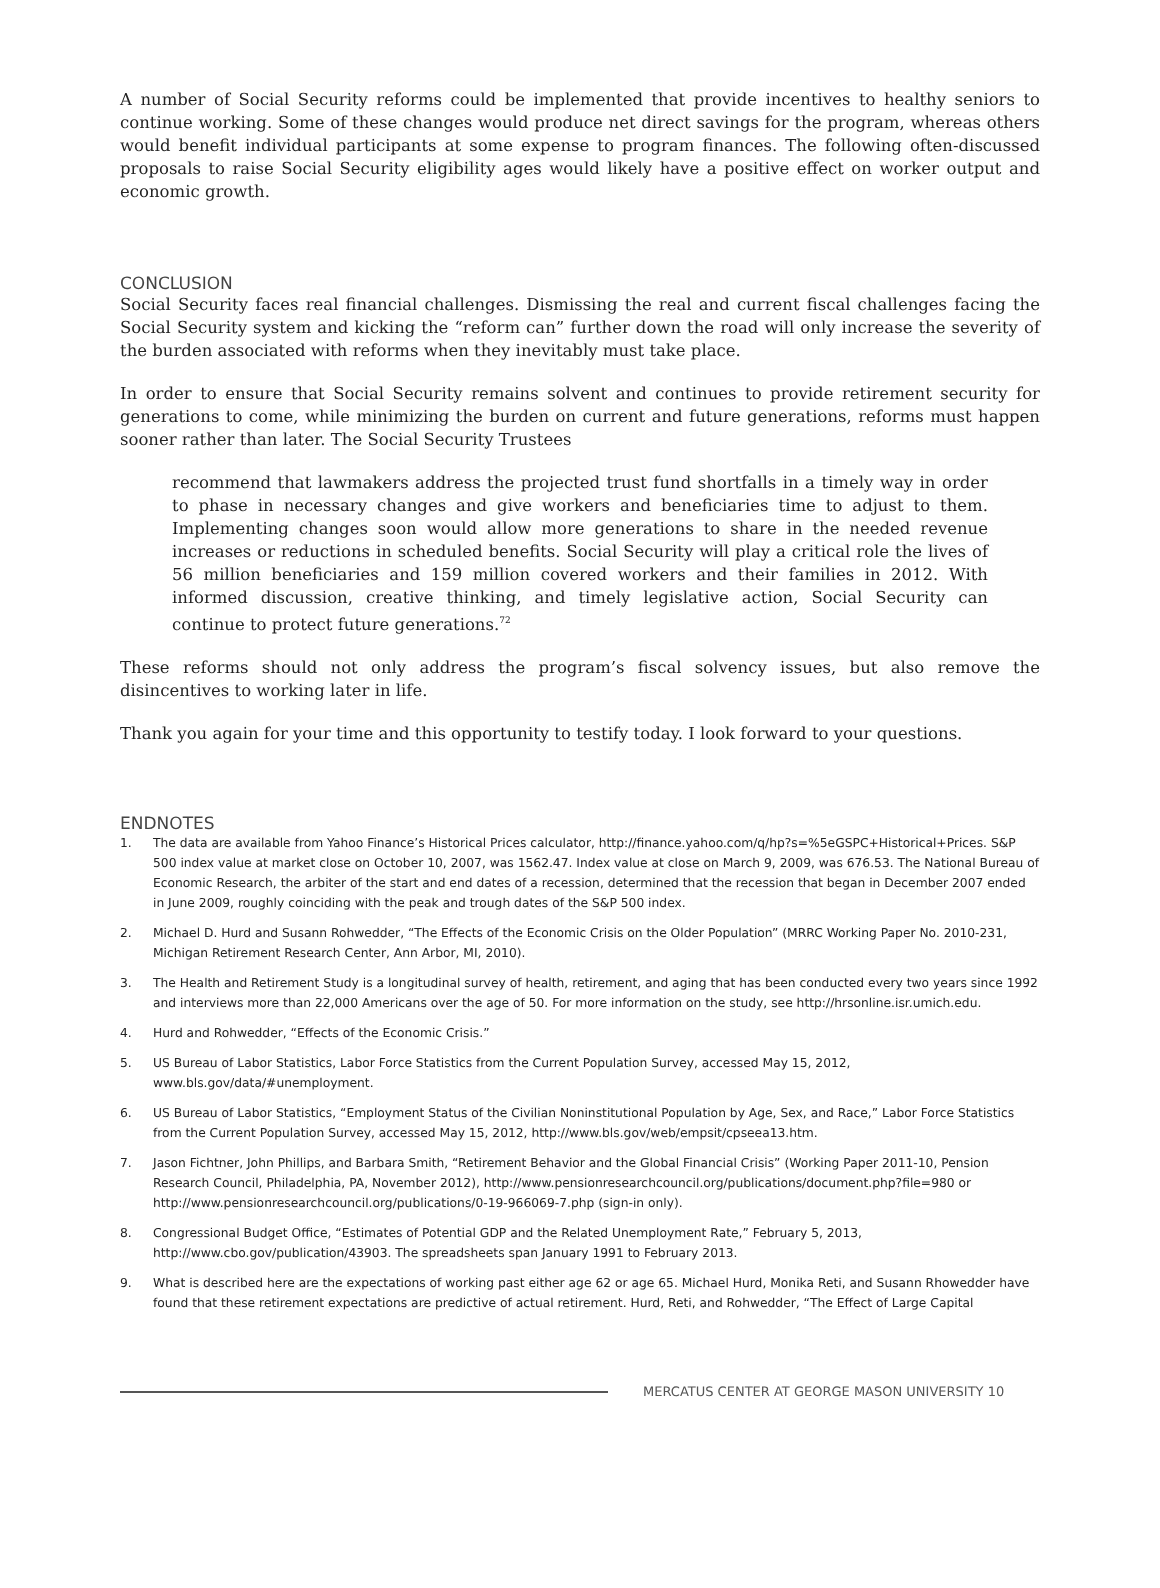A number of Social Security reforms could be implemented that provide incentives to healthy seniors to continue working. Some of these changes would produce net direct savings for the program, whereas others would benefit individual participants at some expense to program finances. The following often-discussed proposals to raise Social Security eligibility ages would likely have a positive effect on worker output and economic growth.
CONCLUSION
Social Security faces real financial challenges. Dismissing the real and current fiscal challenges facing the Social Security system and kicking the “reform can” further down the road will only increase the severity of the burden associated with reforms when they inevitably must take place.
In order to ensure that Social Security remains solvent and continues to provide retirement security for generations to come, while minimizing the burden on current and future generations, reforms must happen sooner rather than later. The Social Security Trustees
recommend that lawmakers address the projected trust fund shortfalls in a timely way in order to phase in necessary changes and give workers and beneficiaries time to adjust to them. Implementing changes soon would allow more generations to share in the needed revenue increases or reductions in scheduled benefits. Social Security will play a critical role the lives of 56 million beneficiaries and 159 million covered workers and their families in 2012. With informed discussion, creative thinking, and timely legislative action, Social Security can continue to protect future generations.<sup>72</sup>
These reforms should not only address the program’s fiscal solvency issues, but also remove the disincentives to working later in life.
Thank you again for your time and this opportunity to testify today. I look forward to your questions.
ENDNOTES
1. The data are available from Yahoo Finance’s Historical Prices calculator, http://finance.yahoo.com/q/hp?s=%5eGSPC+Historical+Prices. S&P 500 index value at market close on October 10, 2007, was 1562.47. Index value at close on March 9, 2009, was 676.53. The National Bureau of Economic Research, the arbiter of the start and end dates of a recession, determined that the recession that began in December 2007 ended in June 2009, roughly coinciding with the peak and trough dates of the S&P 500 index.
2. Michael D. Hurd and Susann Rohwedder, “The Effects of the Economic Crisis on the Older Population” (MRRC Working Paper No. 2010-231, Michigan Retirement Research Center, Ann Arbor, MI, 2010).
3. The Health and Retirement Study is a longitudinal survey of health, retirement, and aging that has been conducted every two years since 1992 and interviews more than 22,000 Americans over the age of 50. For more information on the study, see http://hrsonline.isr.umich.edu.
4. Hurd and Rohwedder, “Effects of the Economic Crisis.”
5. US Bureau of Labor Statistics, Labor Force Statistics from the Current Population Survey, accessed May 15, 2012, www.bls.gov/data/#unemployment.
6. US Bureau of Labor Statistics, “Employment Status of the Civilian Noninstitutional Population by Age, Sex, and Race,” Labor Force Statistics from the Current Population Survey, accessed May 15, 2012, http://www.bls.gov/web/empsit/cpseea13.htm.
7. Jason Fichtner, John Phillips, and Barbara Smith, “Retirement Behavior and the Global Financial Crisis” (Working Paper 2011-10, Pension Research Council, Philadelphia, PA, November 2012), http://www.pensionresearchcouncil.org/publications/document.php?file=980 or http://www.pensionresearchcouncil.org/publications/0-19-966069-7.php (sign-in only).
8. Congressional Budget Office, “Estimates of Potential GDP and the Related Unemployment Rate,” February 5, 2013, http://www.cbo.gov/publication/43903. The spreadsheets span January 1991 to February 2013.
9. What is described here are the expectations of working past either age 62 or age 65. Michael Hurd, Monika Reti, and Susann Rhowedder have found that these retirement expectations are predictive of actual retirement. Hurd, Reti, and Rohwedder, “The Effect of Large Capital
MERCATUS CENTER AT GEORGE MASON UNIVERSITY 10